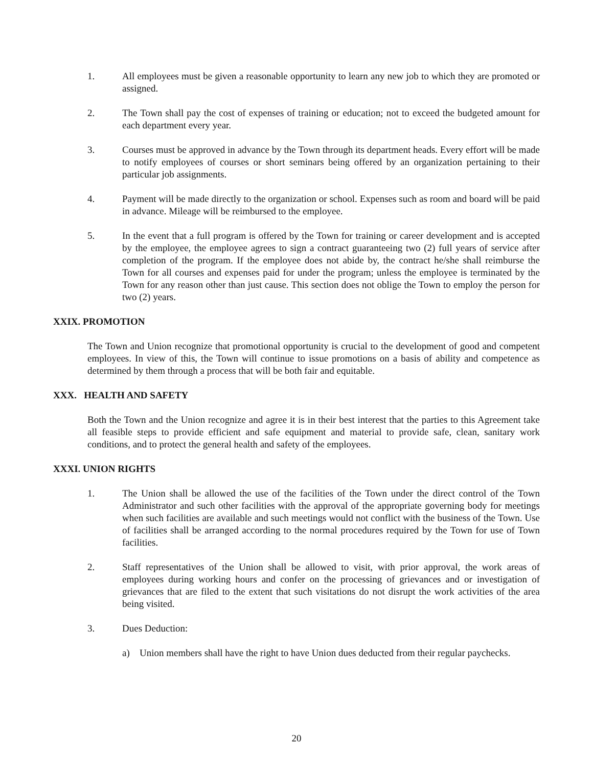1. All employees must be given a reasonable opportunity to learn any new job to which they are promoted or assigned.
2. The Town shall pay the cost of expenses of training or education; not to exceed the budgeted amount for each department every year.
3. Courses must be approved in advance by the Town through its department heads. Every effort will be made to notify employees of courses or short seminars being offered by an organization pertaining to their particular job assignments.
4. Payment will be made directly to the organization or school. Expenses such as room and board will be paid in advance. Mileage will be reimbursed to the employee.
5. In the event that a full program is offered by the Town for training or career development and is accepted by the employee, the employee agrees to sign a contract guaranteeing two (2) full years of service after completion of the program. If the employee does not abide by, the contract he/she shall reimburse the Town for all courses and expenses paid for under the program; unless the employee is terminated by the Town for any reason other than just cause. This section does not oblige the Town to employ the person for two (2) years.
XXIX. PROMOTION
The Town and Union recognize that promotional opportunity is crucial to the development of good and competent employees. In view of this, the Town will continue to issue promotions on a basis of ability and competence as determined by them through a process that will be both fair and equitable.
XXX. HEALTH AND SAFETY
Both the Town and the Union recognize and agree it is in their best interest that the parties to this Agreement take all feasible steps to provide efficient and safe equipment and material to provide safe, clean, sanitary work conditions, and to protect the general health and safety of the employees.
XXXI. UNION RIGHTS
1. The Union shall be allowed the use of the facilities of the Town under the direct control of the Town Administrator and such other facilities with the approval of the appropriate governing body for meetings when such facilities are available and such meetings would not conflict with the business of the Town. Use of facilities shall be arranged according to the normal procedures required by the Town for use of Town facilities.
2. Staff representatives of the Union shall be allowed to visit, with prior approval, the work areas of employees during working hours and confer on the processing of grievances and or investigation of grievances that are filed to the extent that such visitations do not disrupt the work activities of the area being visited.
3. Dues Deduction:
a) Union members shall have the right to have Union dues deducted from their regular paychecks.
20